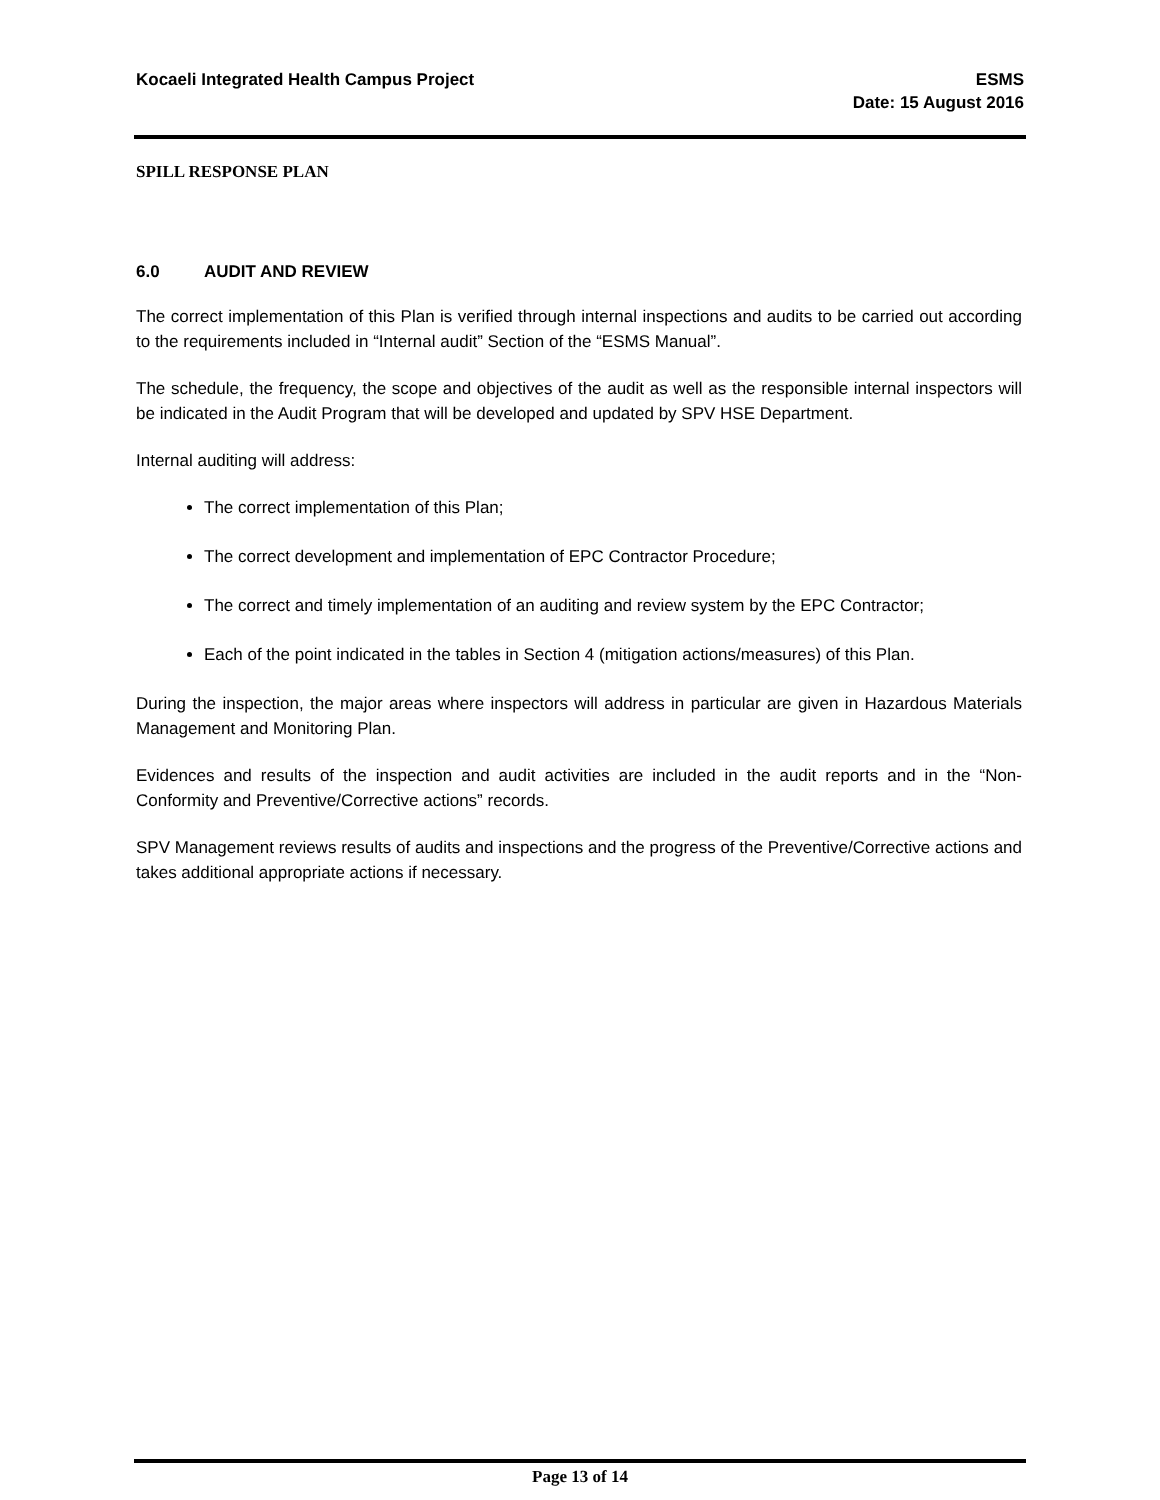Kocaeli Integrated Health Campus Project
ESMS
Date: 15 August 2016
SPILL RESPONSE PLAN
6.0 AUDIT AND REVIEW
The correct implementation of this Plan is verified through internal inspections and audits to be carried out according to the requirements included in “Internal audit” Section of the “ESMS Manual”.
The schedule, the frequency, the scope and objectives of the audit as well as the responsible internal inspectors will be indicated in the Audit Program that will be developed and updated by SPV HSE Department.
Internal auditing will address:
The correct implementation of this Plan;
The correct development and implementation of EPC Contractor Procedure;
The correct and timely implementation of an auditing and review system by the EPC Contractor;
Each of the point indicated in the tables in Section 4 (mitigation actions/measures) of this Plan.
During the inspection, the major areas where inspectors will address in particular are given in Hazardous Materials Management and Monitoring Plan.
Evidences and results of the inspection and audit activities are included in the audit reports and in the “Non-Conformity and Preventive/Corrective actions” records.
SPV Management reviews results of audits and inspections and the progress of the Preventive/Corrective actions and takes additional appropriate actions if necessary.
Page 13 of 14